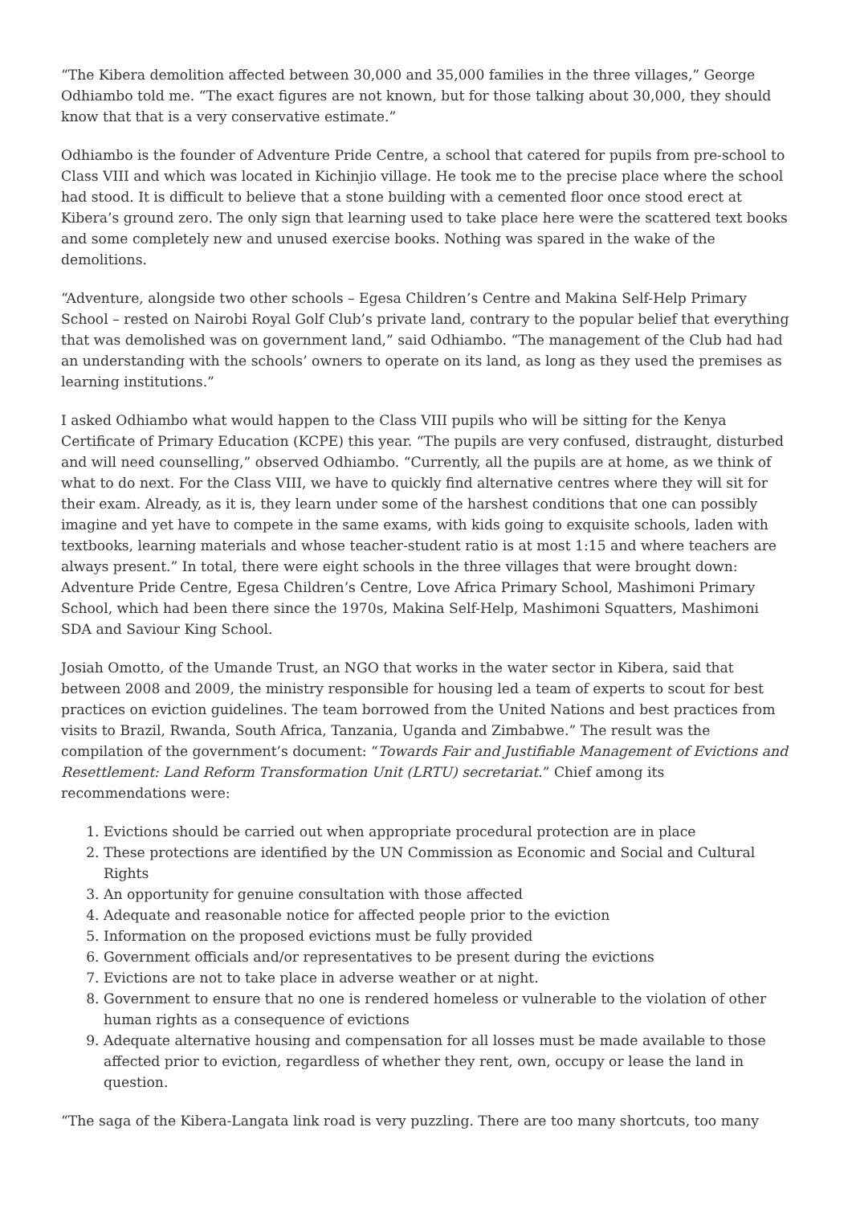“The Kibera demolition affected between 30,000 and 35,000 families in the three villages,” George Odhiambo told me. “The exact figures are not known, but for those talking about 30,000, they should know that that is a very conservative estimate.”
Odhiambo is the founder of Adventure Pride Centre, a school that catered for pupils from pre-school to Class VIII and which was located in Kichinjio village. He took me to the precise place where the school had stood. It is difficult to believe that a stone building with a cemented floor once stood erect at Kibera’s ground zero. The only sign that learning used to take place here were the scattered text books and some completely new and unused exercise books. Nothing was spared in the wake of the demolitions.
“Adventure, alongside two other schools – Egesa Children’s Centre and Makina Self-Help Primary School – rested on Nairobi Royal Golf Club’s private land, contrary to the popular belief that everything that was demolished was on government land,” said Odhiambo. “The management of the Club had had an understanding with the schools’ owners to operate on its land, as long as they used the premises as learning institutions.”
I asked Odhiambo what would happen to the Class VIII pupils who will be sitting for the Kenya Certificate of Primary Education (KCPE) this year. “The pupils are very confused, distraught, disturbed and will need counselling,” observed Odhiambo. “Currently, all the pupils are at home, as we think of what to do next. For the Class VIII, we have to quickly find alternative centres where they will sit for their exam. Already, as it is, they learn under some of the harshest conditions that one can possibly imagine and yet have to compete in the same exams, with kids going to exquisite schools, laden with textbooks, learning materials and whose teacher-student ratio is at most 1:15 and where teachers are always present.” In total, there were eight schools in the three villages that were brought down: Adventure Pride Centre, Egesa Children’s Centre, Love Africa Primary School, Mashimoni Primary School, which had been there since the 1970s, Makina Self-Help, Mashimoni Squatters, Mashimoni SDA and Saviour King School.
Josiah Omotto, of the Umande Trust, an NGO that works in the water sector in Kibera, said that between 2008 and 2009, the ministry responsible for housing led a team of experts to scout for best practices on eviction guidelines. The team borrowed from the United Nations and best practices from visits to Brazil, Rwanda, South Africa, Tanzania, Uganda and Zimbabwe.” The result was the compilation of the government’s document: “Towards Fair and Justifiable Management of Evictions and Resettlement: Land Reform Transformation Unit (LRTU) secretariat.” Chief among its recommendations were:
1. Evictions should be carried out when appropriate procedural protection are in place
2. These protections are identified by the UN Commission as Economic and Social and Cultural Rights
3. An opportunity for genuine consultation with those affected
4. Adequate and reasonable notice for affected people prior to the eviction
5. Information on the proposed evictions must be fully provided
6. Government officials and/or representatives to be present during the evictions
7. Evictions are not to take place in adverse weather or at night.
8. Government to ensure that no one is rendered homeless or vulnerable to the violation of other human rights as a consequence of evictions
9. Adequate alternative housing and compensation for all losses must be made available to those affected prior to eviction, regardless of whether they rent, own, occupy or lease the land in question.
“The saga of the Kibera-Langata link road is very puzzling. There are too many shortcuts, too many